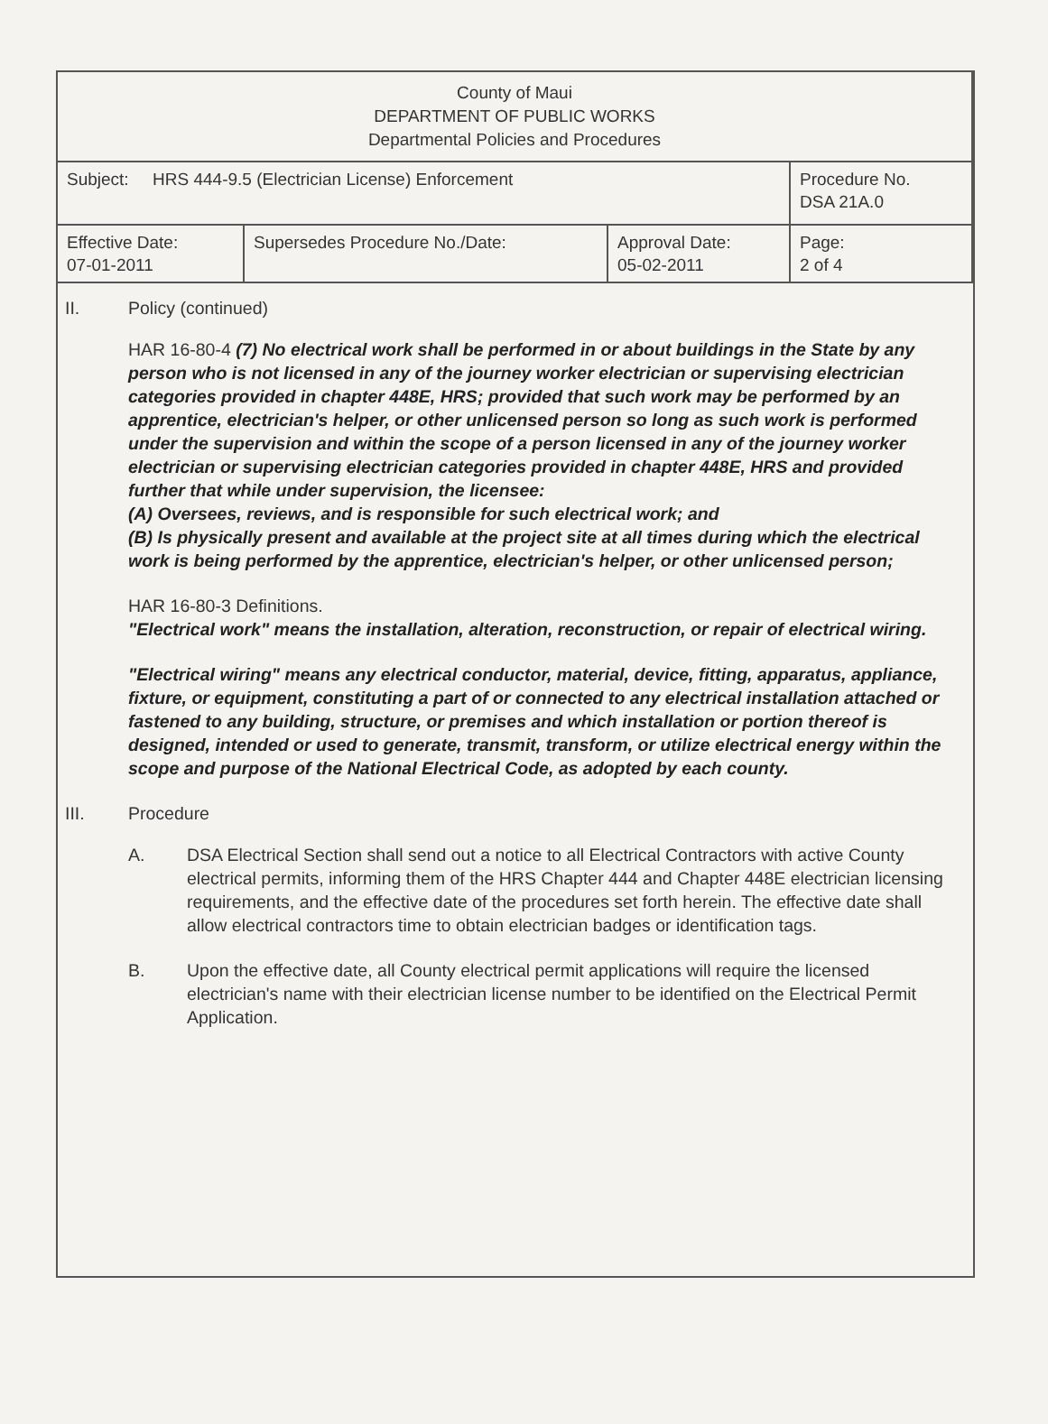| County of Maui DEPARTMENT OF PUBLIC WORKS Departmental Policies and Procedures | | | |
| Subject: HRS 444-9.5 (Electrician License) Enforcement | | | Procedure No. DSA 21A.0 |
| Effective Date: 07-01-2011 | Supersedes Procedure No./Date: | Approval Date: 05-02-2011 | Page: 2 of 4 |
II. Policy (continued)
HAR 16-80-4 (7) No electrical work shall be performed in or about buildings in the State by any person who is not licensed in any of the journey worker electrician or supervising electrician categories provided in chapter 448E, HRS; provided that such work may be performed by an apprentice, electrician's helper, or other unlicensed person so long as such work is performed under the supervision and within the scope of a person licensed in any of the journey worker electrician or supervising electrician categories provided in chapter 448E, HRS and provided further that while under supervision, the licensee:
(A) Oversees, reviews, and is responsible for such electrical work; and
(B) Is physically present and available at the project site at all times during which the electrical work is being performed by the apprentice, electrician's helper, or other unlicensed person;
HAR 16-80-3 Definitions.
"Electrical work" means the installation, alteration, reconstruction, or repair of electrical wiring.
"Electrical wiring" means any electrical conductor, material, device, fitting, apparatus, appliance, fixture, or equipment, constituting a part of or connected to any electrical installation attached or fastened to any building, structure, or premises and which installation or portion thereof is designed, intended or used to generate, transmit, transform, or utilize electrical energy within the scope and purpose of the National Electrical Code, as adopted by each county.
III. Procedure
A. DSA Electrical Section shall send out a notice to all Electrical Contractors with active County electrical permits, informing them of the HRS Chapter 444 and Chapter 448E electrician licensing requirements, and the effective date of the procedures set forth herein. The effective date shall allow electrical contractors time to obtain electrician badges or identification tags.
B. Upon the effective date, all County electrical permit applications will require the licensed electrician's name with their electrician license number to be identified on the Electrical Permit Application.